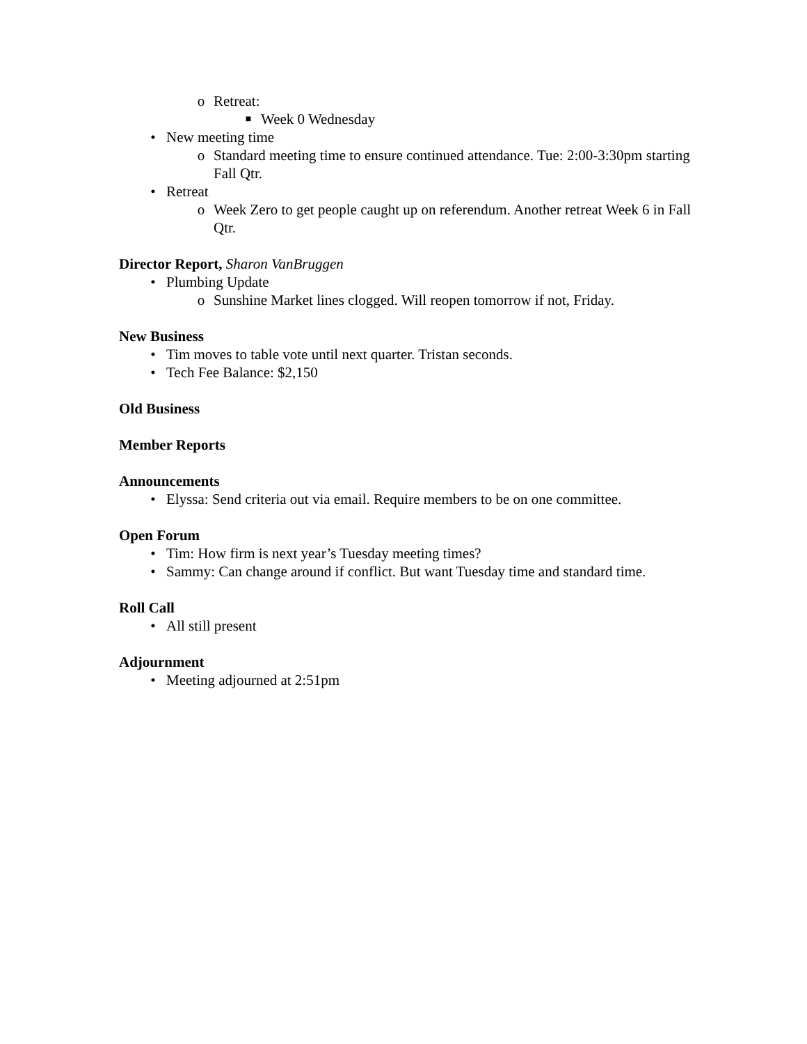o Retreat:
■ Week 0 Wednesday
• New meeting time
o Standard meeting time to ensure continued attendance. Tue: 2:00-3:30pm starting Fall Qtr.
• Retreat
o Week Zero to get people caught up on referendum. Another retreat Week 6 in Fall Qtr.
Director Report, Sharon VanBruggen
• Plumbing Update
o Sunshine Market lines clogged. Will reopen tomorrow if not, Friday.
New Business
• Tim moves to table vote until next quarter. Tristan seconds.
• Tech Fee Balance: $2,150
Old Business
Member Reports
Announcements
• Elyssa: Send criteria out via email. Require members to be on one committee.
Open Forum
• Tim: How firm is next year’s Tuesday meeting times?
• Sammy: Can change around if conflict. But want Tuesday time and standard time.
Roll Call
• All still present
Adjournment
• Meeting adjourned at 2:51pm